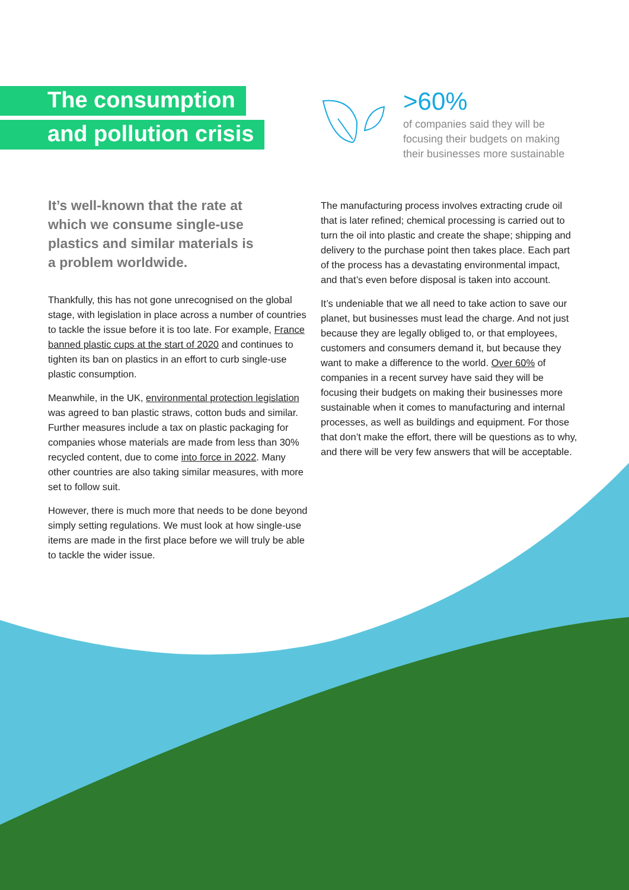The consumption
and pollution crisis
>60%
of companies said they will be
focusing their budgets on making
their businesses more sustainable
It’s well-known that the rate at
which we consume single-use
plastics and similar materials is
a problem worldwide.
Thankfully, this has not gone unrecognised on the global stage, with legislation in place across a number of countries to tackle the issue before it is too late. For example, France banned plastic cups at the start of 2020 and continues to tighten its ban on plastics in an effort to curb single-use plastic consumption.
Meanwhile, in the UK, environmental protection legislation was agreed to ban plastic straws, cotton buds and similar. Further measures include a tax on plastic packaging for companies whose materials are made from less than 30% recycled content, due to come into force in 2022. Many other countries are also taking similar measures, with more set to follow suit.
However, there is much more that needs to be done beyond simply setting regulations. We must look at how single-use items are made in the first place before we will truly be able to tackle the wider issue.
The manufacturing process involves extracting crude oil that is later refined; chemical processing is carried out to turn the oil into plastic and create the shape; shipping and delivery to the purchase point then takes place. Each part of the process has a devastating environmental impact, and that’s even before disposal is taken into account.
It’s undeniable that we all need to take action to save our planet, but businesses must lead the charge. And not just because they are legally obliged to, or that employees, customers and consumers demand it, but because they want to make a difference to the world. Over 60% of companies in a recent survey have said they will be focusing their budgets on making their businesses more sustainable when it comes to manufacturing and internal processes, as well as buildings and equipment. For those that don’t make the effort, there will be questions as to why, and there will be very few answers that will be acceptable.